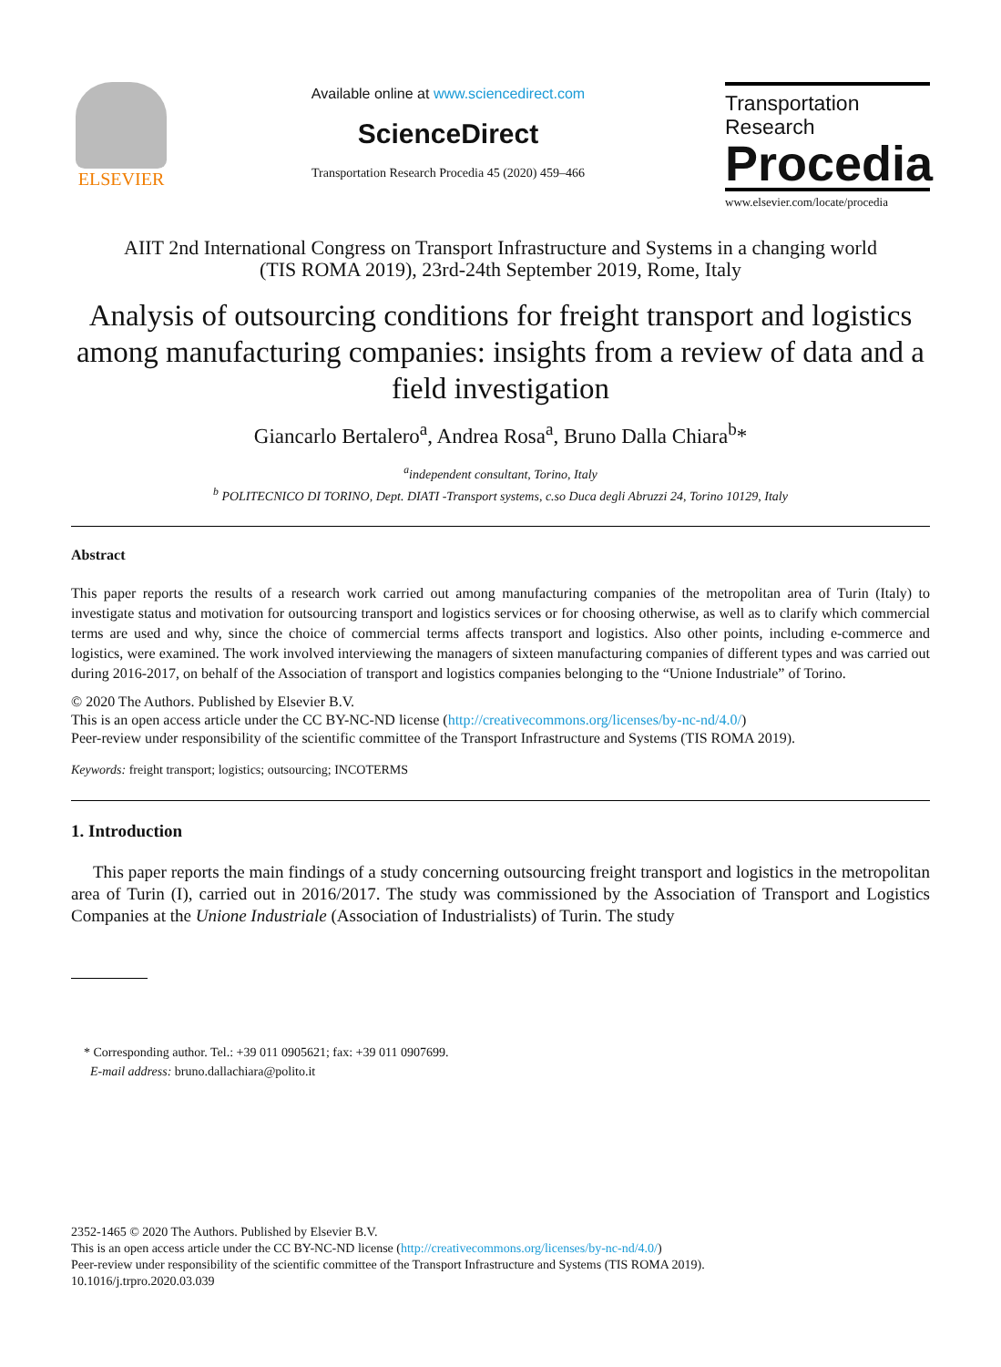ELSEVIER
Available online at www.sciencedirect.com
ScienceDirect
Transportation Research Procedia 45 (2020) 459–466
Transportation
Research
Procedia
www.elsevier.com/locate/procedia
AIIT 2nd International Congress on Transport Infrastructure and Systems in a changing world
(TIS ROMA 2019), 23rd-24th September 2019, Rome, Italy
Analysis of outsourcing conditions for freight transport and logistics among manufacturing companies: insights from a review of data and a field investigation
Giancarlo Bertalero<sup>a</sup>, Andrea Rosa<sup>a</sup>, Bruno Dalla Chiara<sup>b</sup>*
<sup>a</sup> independent consultant, Torino, Italy
<sup>b</sup> POLITECNICO DI TORINO, Dept. DIATI -Transport systems, c.so Duca degli Abruzzi 24, Torino 10129, Italy
Abstract
This paper reports the results of a research work carried out among manufacturing companies of the metropolitan area of Turin (Italy) to investigate status and motivation for outsourcing transport and logistics services or for choosing otherwise, as well as to clarify which commercial terms are used and why, since the choice of commercial terms affects transport and logistics. Also other points, including e-commerce and logistics, were examined. The work involved interviewing the managers of sixteen manufacturing companies of different types and was carried out during 2016-2017, on behalf of the Association of transport and logistics companies belonging to the “Unione Industriale” of Torino.
© 2020 The Authors. Published by Elsevier B.V.
This is an open access article under the CC BY-NC-ND license (http://creativecommons.org/licenses/by-nc-nd/4.0/)
Peer-review under responsibility of the scientific committee of the Transport Infrastructure and Systems (TIS ROMA 2019).
Keywords: freight transport; logistics; outsourcing; INCOTERMS
1. Introduction
This paper reports the main findings of a study concerning outsourcing freight transport and logistics in the metropolitan area of Turin (I), carried out in 2016/2017. The study was commissioned by the Association of Transport and Logistics Companies at the Unione Industriale (Association of Industrialists) of Turin. The study
* Corresponding author. Tel.: +39 011 0905621; fax: +39 011 0907699.
E-mail address: bruno.dallachiara@polito.it
2352-1465 © 2020 The Authors. Published by Elsevier B.V.
This is an open access article under the CC BY-NC-ND license (http://creativecommons.org/licenses/by-nc-nd/4.0/)
Peer-review under responsibility of the scientific committee of the Transport Infrastructure and Systems (TIS ROMA 2019).
10.1016/j.trpro.2020.03.039